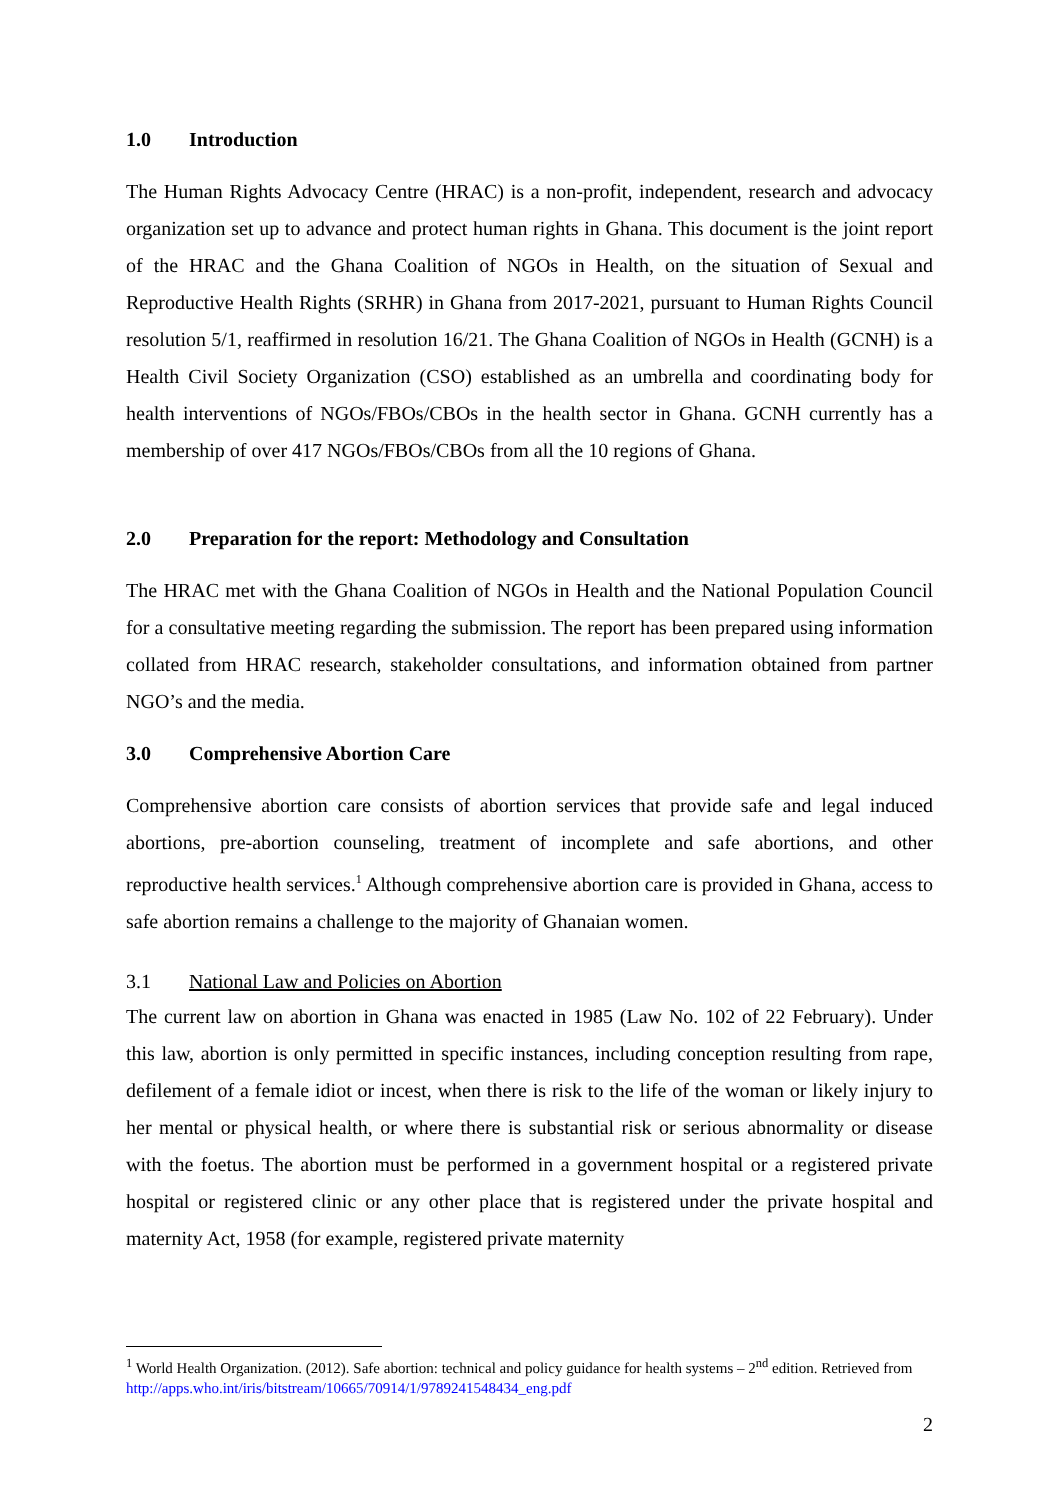1.0 Introduction
The Human Rights Advocacy Centre (HRAC) is a non-profit, independent, research and advocacy organization set up to advance and protect human rights in Ghana. This document is the joint report of the HRAC and the Ghana Coalition of NGOs in Health, on the situation of Sexual and Reproductive Health Rights (SRHR) in Ghana from 2017-2021, pursuant to Human Rights Council resolution 5/1, reaffirmed in resolution 16/21. The Ghana Coalition of NGOs in Health (GCNH) is a Health Civil Society Organization (CSO) established as an umbrella and coordinating body for health interventions of NGOs/FBOs/CBOs in the health sector in Ghana. GCNH currently has a membership of over 417 NGOs/FBOs/CBOs from all the 10 regions of Ghana.
2.0 Preparation for the report: Methodology and Consultation
The HRAC met with the Ghana Coalition of NGOs in Health and the National Population Council for a consultative meeting regarding the submission. The report has been prepared using information collated from HRAC research, stakeholder consultations, and information obtained from partner NGO’s and the media.
3.0 Comprehensive Abortion Care
Comprehensive abortion care consists of abortion services that provide safe and legal induced abortions, pre-abortion counseling, treatment of incomplete and safe abortions, and other reproductive health services.<sup>1</sup> Although comprehensive abortion care is provided in Ghana, access to safe abortion remains a challenge to the majority of Ghanaian women.
3.1 National Law and Policies on Abortion
The current law on abortion in Ghana was enacted in 1985 (Law No. 102 of 22 February). Under this law, abortion is only permitted in specific instances, including conception resulting from rape, defilement of a female idiot or incest, when there is risk to the life of the woman or likely injury to her mental or physical health, or where there is substantial risk or serious abnormality or disease with the foetus. The abortion must be performed in a government hospital or a registered private hospital or registered clinic or any other place that is registered under the private hospital and maternity Act, 1958 (for example, registered private maternity
<sup>1</sup> World Health Organization. (2012). Safe abortion: technical and policy guidance for health systems – 2<sup>nd</sup> edition. Retrieved from http://apps.who.int/iris/bitstream/10665/70914/1/9789241548434_eng.pdf
2